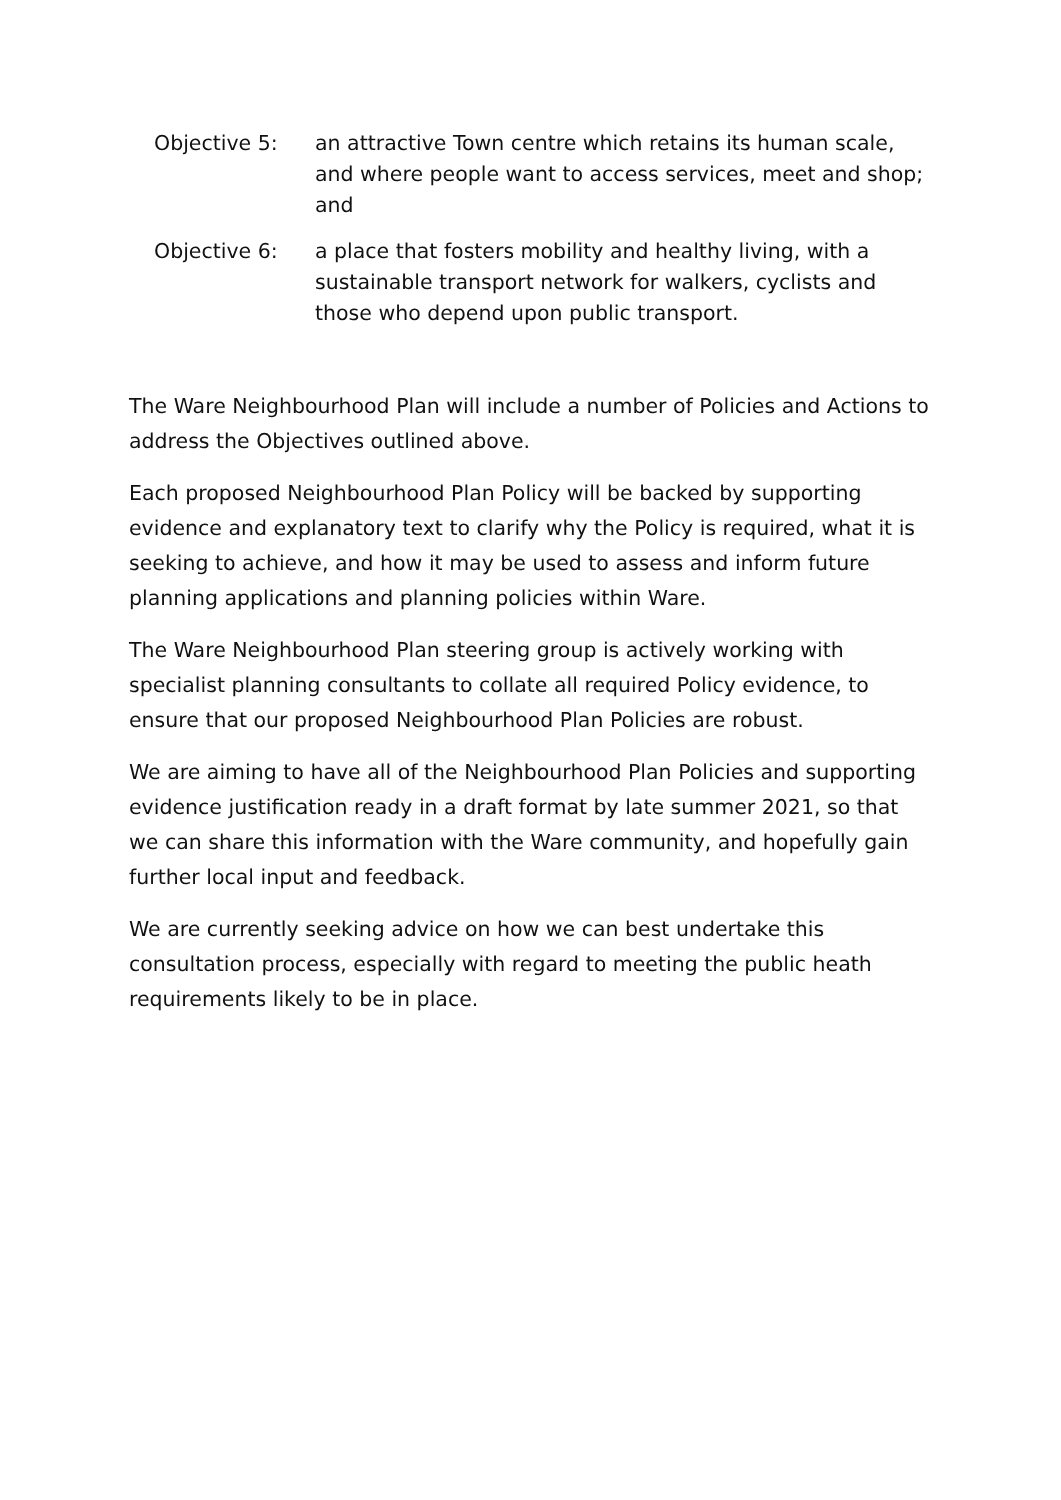Objective 5: an attractive Town centre which retains its human scale, and where people want to access services, meet and shop; and
Objective 6: a place that fosters mobility and healthy living, with a sustainable transport network for walkers, cyclists and those who depend upon public transport.
The Ware Neighbourhood Plan will include a number of Policies and Actions to address the Objectives outlined above.
Each proposed Neighbourhood Plan Policy will be backed by supporting evidence and explanatory text to clarify why the Policy is required, what it is seeking to achieve, and how it may be used to assess and inform future planning applications and planning policies within Ware.
The Ware Neighbourhood Plan steering group is actively working with specialist planning consultants to collate all required Policy evidence, to ensure that our proposed Neighbourhood Plan Policies are robust.
We are aiming to have all of the Neighbourhood Plan Policies and supporting evidence justification ready in a draft format by late summer 2021, so that we can share this information with the Ware community, and hopefully gain further local input and feedback.
We are currently seeking advice on how we can best undertake this consultation process, especially with regard to meeting the public heath requirements likely to be in place.